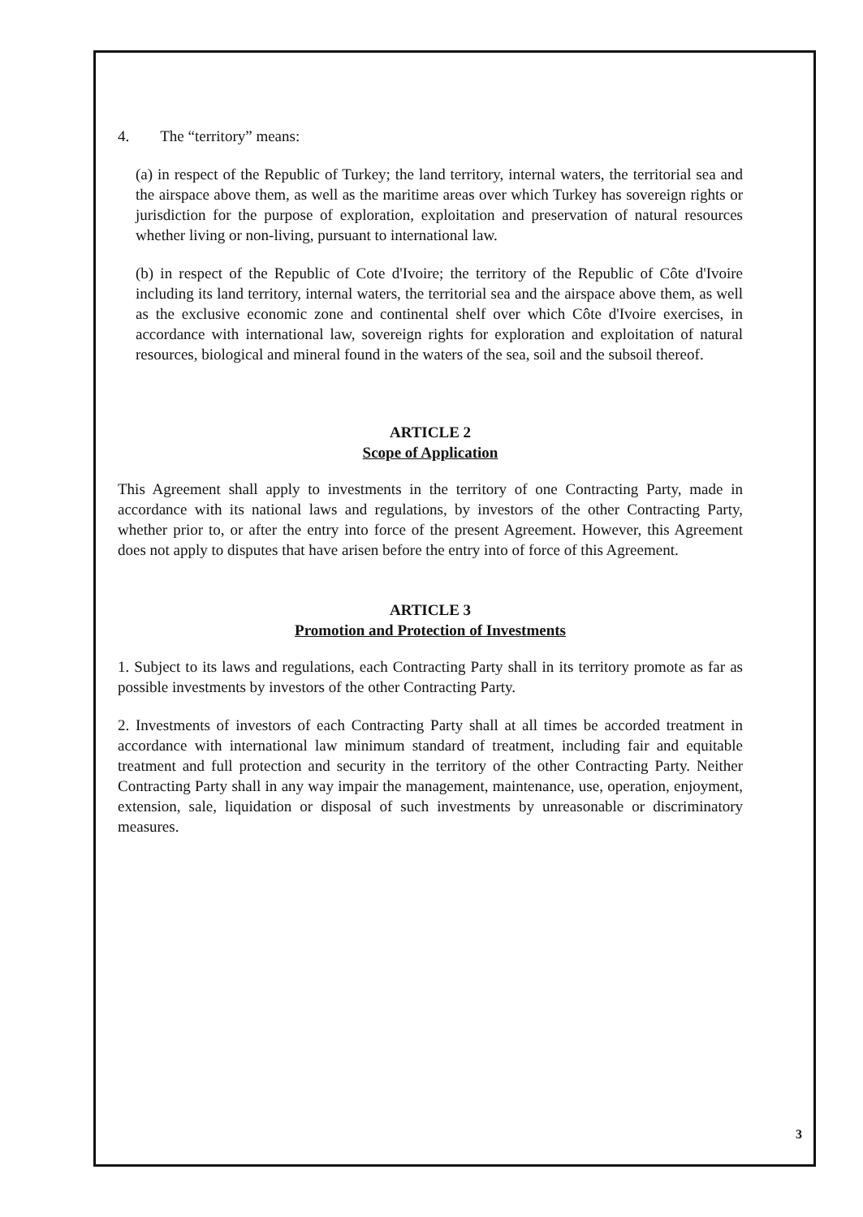4. The “territory” means:
(a) in respect of the Republic of Turkey; the land territory, internal waters, the territorial sea and the airspace above them, as well as the maritime areas over which Turkey has sovereign rights or jurisdiction for the purpose of exploration, exploitation and preservation of natural resources whether living or non-living, pursuant to international law.
(b) in respect of the Republic of Cote d'Ivoire; the territory of the Republic of Côte d'Ivoire including its land territory, internal waters, the territorial sea and the airspace above them, as well as the exclusive economic zone and continental shelf over which Côte d'Ivoire exercises, in accordance with international law, sovereign rights for exploration and exploitation of natural resources, biological and mineral found in the waters of the sea, soil and the subsoil thereof.
ARTICLE 2
Scope of Application
This Agreement shall apply to investments in the territory of one Contracting Party, made in accordance with its national laws and regulations, by investors of the other Contracting Party, whether prior to, or after the entry into force of the present Agreement. However, this Agreement does not apply to disputes that have arisen before the entry into of force of this Agreement.
ARTICLE 3
Promotion and Protection of Investments
1. Subject to its laws and regulations, each Contracting Party shall in its territory promote as far as possible investments by investors of the other Contracting Party.
2. Investments of investors of each Contracting Party shall at all times be accorded treatment in accordance with international law minimum standard of treatment, including fair and equitable treatment and full protection and security in the territory of the other Contracting Party. Neither Contracting Party shall in any way impair the management, maintenance, use, operation, enjoyment, extension, sale, liquidation or disposal of such investments by unreasonable or discriminatory measures.
3